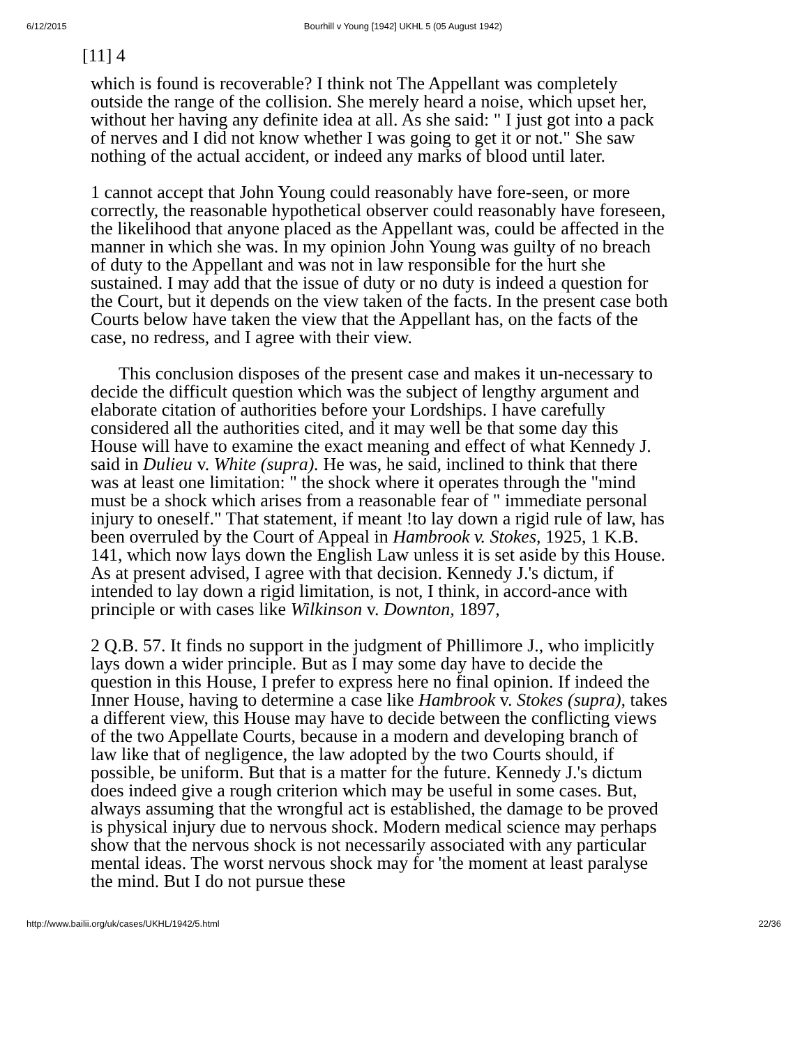6/12/2015 Bourhill v Young [1942] UKHL 5 (05 August 1942)
[11] 4
which is found is recoverable? I think not The Appellant was completely outside the range of the collision. She merely heard a noise, which upset her, without her having any definite idea at all. As she said: " I just got into a pack of nerves and I did not know whether I was going to get it or not." She saw nothing of the actual accident, or indeed any marks of blood until later.
1 cannot accept that John Young could reasonably have fore-seen, or more correctly, the reasonable hypothetical observer could reasonably have foreseen, the likelihood that anyone placed as the Appellant was, could be affected in the manner in which she was. In my opinion John Young was guilty of no breach of duty to the Appellant and was not in law responsible for the hurt she sustained. I may add that the issue of duty or no duty is indeed a question for the Court, but it depends on the view taken of the facts. In the present case both Courts below have taken the view that the Appellant has, on the facts of the case, no redress, and I agree with their view.
This conclusion disposes of the present case and makes it un-necessary to decide the difficult question which was the subject of lengthy argument and elaborate citation of authorities before your Lordships. I have carefully considered all the authorities cited, and it may well be that some day this House will have to examine the exact meaning and effect of what Kennedy J. said in Dulieu v. White (supra). He was, he said, inclined to think that there was at least one limitation: " the shock where it operates through the "mind must be a shock which arises from a reasonable fear of " immediate personal injury to oneself." That statement, if meant !to lay down a rigid rule of law, has been overruled by the Court of Appeal in Hambrook v. Stokes, 1925, 1 K.B. 141, which now lays down the English Law unless it is set aside by this House. As at present advised, I agree with that decision. Kennedy J.'s dictum, if intended to lay down a rigid limitation, is not, I think, in accord-ance with principle or with cases like Wilkinson v. Downton, 1897,
2 Q.B. 57. It finds no support in the judgment of Phillimore J., who implicitly lays down a wider principle. But as I may some day have to decide the question in this House, I prefer to express here no final opinion. If indeed the Inner House, having to determine a case like Hambrook v. Stokes (supra), takes a different view, this House may have to decide between the conflicting views of the two Appellate Courts, because in a modern and developing branch of law like that of negligence, the law adopted by the two Courts should, if possible, be uniform. But that is a matter for the future. Kennedy J.'s dictum does indeed give a rough criterion which may be useful in some cases. But, always assuming that the wrongful act is established, the damage to be proved is physical injury due to nervous shock. Modern medical science may perhaps show that the nervous shock is not necessarily associated with any particular mental ideas. The worst nervous shock may for 'the moment at least paralyse the mind. But I do not pursue these
http://www.bailii.org/uk/cases/UKHL/1942/5.html 22/36